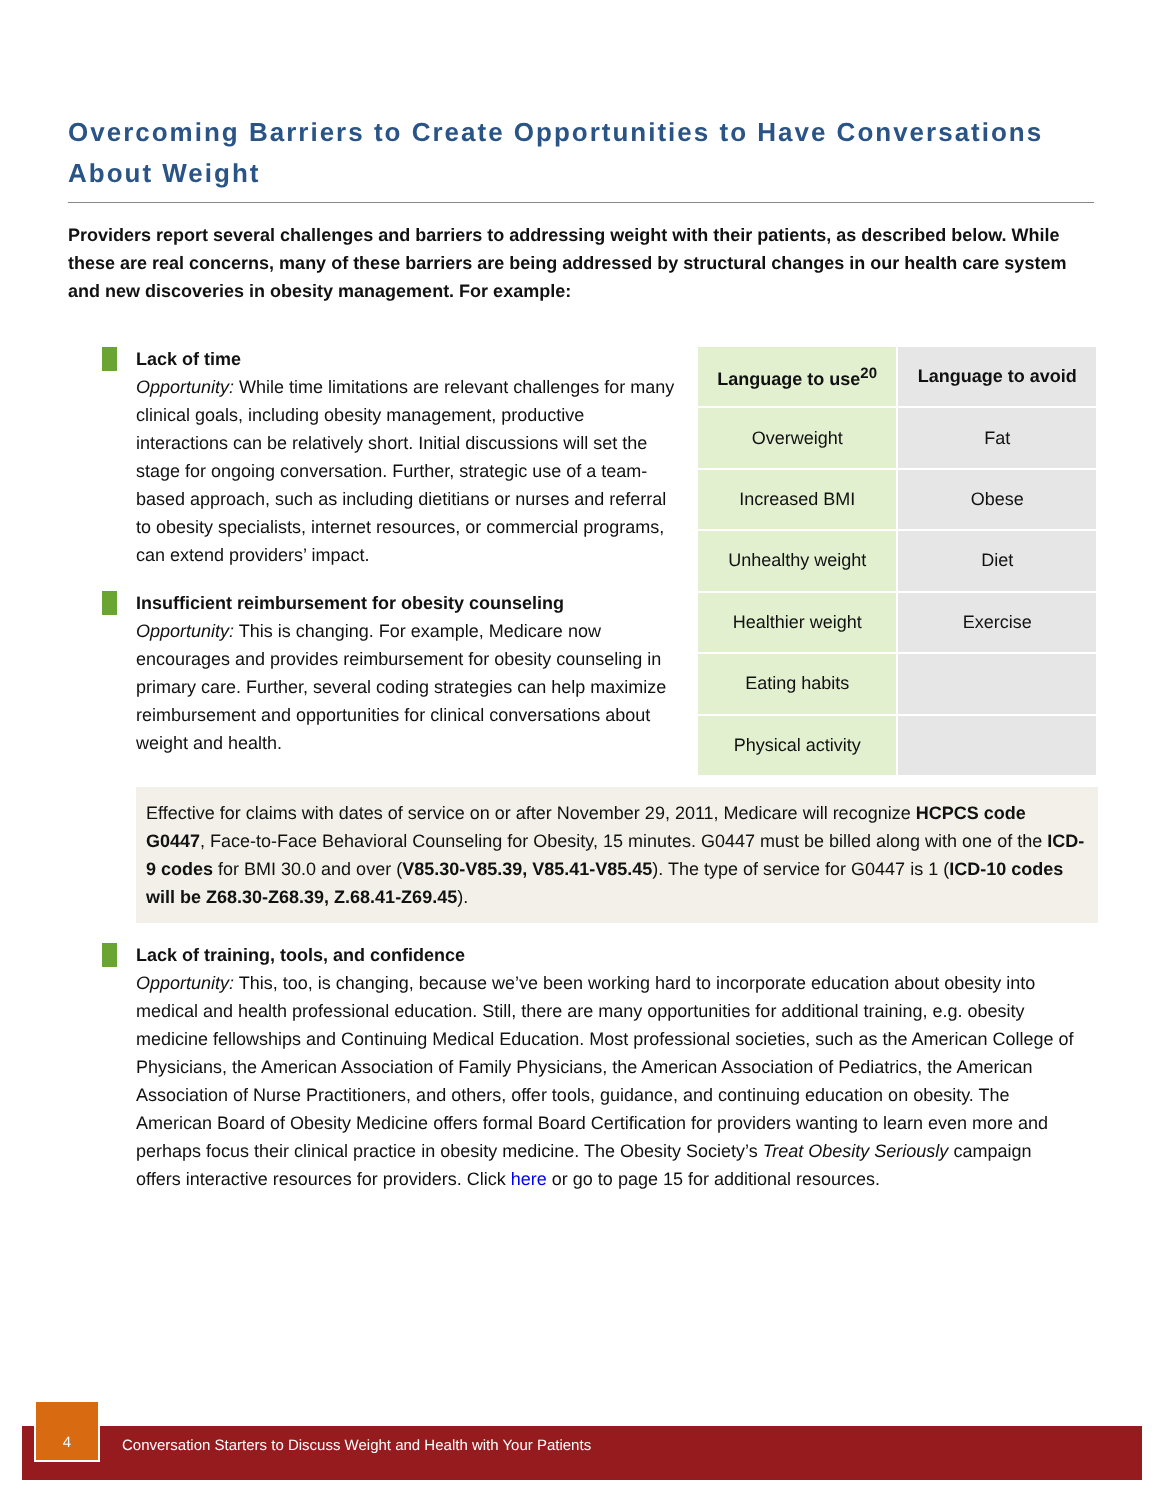Overcoming Barriers to Create Opportunities to Have Conversations About Weight
Providers report several challenges and barriers to addressing weight with their patients, as described below. While these are real concerns, many of these barriers are being addressed by structural changes in our health care system and new discoveries in obesity management. For example:
Lack of time
Opportunity: While time limitations are relevant challenges for many clinical goals, including obesity management, productive interactions can be relatively short. Initial discussions will set the stage for ongoing conversation. Further, strategic use of a team-based approach, such as including dietitians or nurses and referral to obesity specialists, internet resources, or commercial programs, can extend providers’ impact.
Insufficient reimbursement for obesity counseling
Opportunity: This is changing. For example, Medicare now encourages and provides reimbursement for obesity counseling in primary care. Further, several coding strategies can help maximize reimbursement and opportunities for clinical conversations about weight and health.
| Language to use<sup>20</sup> | Language to avoid |
| --- | --- |
| Overweight | Fat |
| Increased BMI | Obese |
| Unhealthy weight | Diet |
| Healthier weight | Exercise |
| Eating habits | |
| Physical activity | |
Effective for claims with dates of service on or after November 29, 2011, Medicare will recognize HCPCS code G0447, Face-to-Face Behavioral Counseling for Obesity, 15 minutes. G0447 must be billed along with one of the ICD-9 codes for BMI 30.0 and over (V85.30-V85.39, V85.41-V85.45). The type of service for G0447 is 1 (ICD-10 codes will be Z68.30-Z68.39, Z.68.41-Z69.45).
Lack of training, tools, and confidence
Opportunity: This, too, is changing, because we’ve been working hard to incorporate education about obesity into medical and health professional education. Still, there are many opportunities for additional training, e.g. obesity medicine fellowships and Continuing Medical Education. Most professional societies, such as the American College of Physicians, the American Association of Family Physicians, the American Association of Pediatrics, the American Association of Nurse Practitioners, and others, offer tools, guidance, and continuing education on obesity. The American Board of Obesity Medicine offers formal Board Certification for providers wanting to learn even more and perhaps focus their clinical practice in obesity medicine. The Obesity Society’s Treat Obesity Seriously campaign offers interactive resources for providers. Click here or go to page 15 for additional resources.
Conversation Starters to Discuss Weight and Health with Your Patients
4